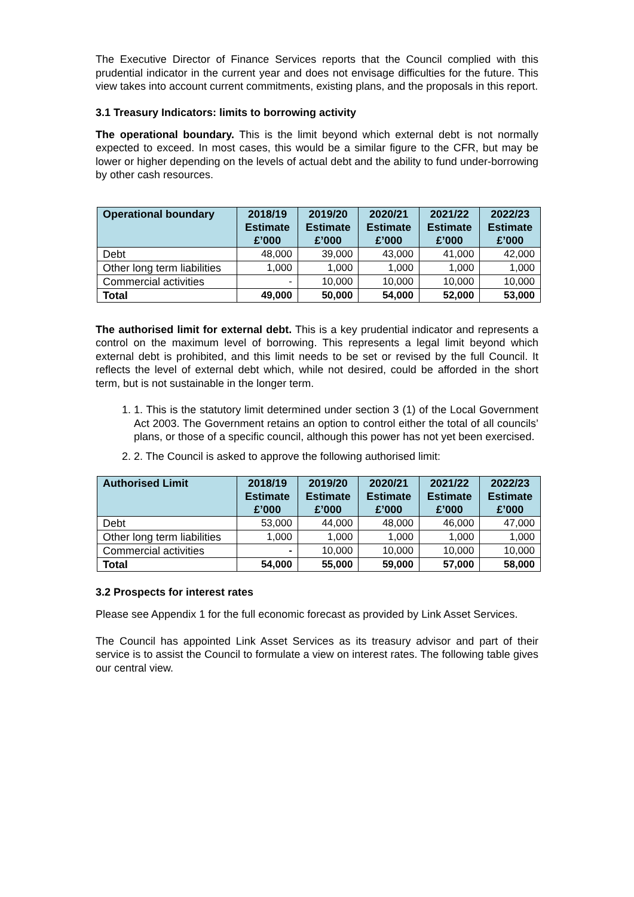The Executive Director of Finance Services reports that the Council complied with this prudential indicator in the current year and does not envisage difficulties for the future. This view takes into account current commitments, existing plans, and the proposals in this report.
3.1 Treasury Indicators: limits to borrowing activity
The operational boundary. This is the limit beyond which external debt is not normally expected to exceed. In most cases, this would be a similar figure to the CFR, but may be lower or higher depending on the levels of actual debt and the ability to fund under-borrowing by other cash resources.
| Operational boundary | 2018/19 Estimate £’000 | 2019/20 Estimate £’000 | 2020/21 Estimate £’000 | 2021/22 Estimate £’000 | 2022/23 Estimate £’000 |
| --- | --- | --- | --- | --- | --- |
| Debt | 48,000 | 39,000 | 43,000 | 41,000 | 42,000 |
| Other long term liabilities | 1,000 | 1,000 | 1,000 | 1,000 | 1,000 |
| Commercial activities | - | 10,000 | 10,000 | 10,000 | 10,000 |
| Total | 49,000 | 50,000 | 54,000 | 52,000 | 53,000 |
The authorised limit for external debt. This is a key prudential indicator and represents a control on the maximum level of borrowing. This represents a legal limit beyond which external debt is prohibited, and this limit needs to be set or revised by the full Council. It reflects the level of external debt which, while not desired, could be afforded in the short term, but is not sustainable in the longer term.
1. 1. This is the statutory limit determined under section 3 (1) of the Local Government Act 2003. The Government retains an option to control either the total of all councils’ plans, or those of a specific council, although this power has not yet been exercised.
2. 2. The Council is asked to approve the following authorised limit:
| Authorised Limit | 2018/19 Estimate £’000 | 2019/20 Estimate £’000 | 2020/21 Estimate £’000 | 2021/22 Estimate £’000 | 2022/23 Estimate £’000 |
| --- | --- | --- | --- | --- | --- |
| Debt | 53,000 | 44,000 | 48,000 | 46,000 | 47,000 |
| Other long term liabilities | 1,000 | 1,000 | 1,000 | 1,000 | 1,000 |
| Commercial activities | - | 10,000 | 10,000 | 10,000 | 10,000 |
| Total | 54,000 | 55,000 | 59,000 | 57,000 | 58,000 |
3.2 Prospects for interest rates
Please see Appendix 1 for the full economic forecast as provided by Link Asset Services.
The Council has appointed Link Asset Services as its treasury advisor and part of their service is to assist the Council to formulate a view on interest rates. The following table gives our central view.